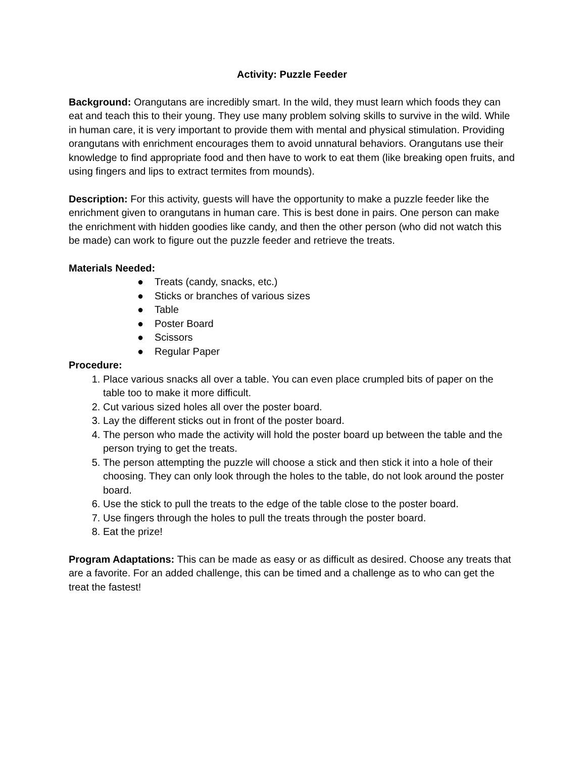Activity: Puzzle Feeder
Background: Orangutans are incredibly smart. In the wild, they must learn which foods they can eat and teach this to their young. They use many problem solving skills to survive in the wild. While in human care, it is very important to provide them with mental and physical stimulation. Providing orangutans with enrichment encourages them to avoid unnatural behaviors. Orangutans use their knowledge to find appropriate food and then have to work to eat them (like breaking open fruits, and using fingers and lips to extract termites from mounds).
Description: For this activity, guests will have the opportunity to make a puzzle feeder like the enrichment given to orangutans in human care. This is best done in pairs. One person can make the enrichment with hidden goodies like candy, and then the other person (who did not watch this be made) can work to figure out the puzzle feeder and retrieve the treats.
Materials Needed:
● Treats (candy, snacks, etc.)
● Sticks or branches of various sizes
● Table
● Poster Board
● Scissors
● Regular Paper
Procedure:
1. Place various snacks all over a table. You can even place crumpled bits of paper on the table too to make it more difficult.
2. Cut various sized holes all over the poster board.
3. Lay the different sticks out in front of the poster board.
4. The person who made the activity will hold the poster board up between the table and the person trying to get the treats.
5. The person attempting the puzzle will choose a stick and then stick it into a hole of their choosing. They can only look through the holes to the table, do not look around the poster board.
6. Use the stick to pull the treats to the edge of the table close to the poster board.
7. Use fingers through the holes to pull the treats through the poster board.
8. Eat the prize!
Program Adaptations: This can be made as easy or as difficult as desired. Choose any treats that are a favorite. For an added challenge, this can be timed and a challenge as to who can get the treat the fastest!